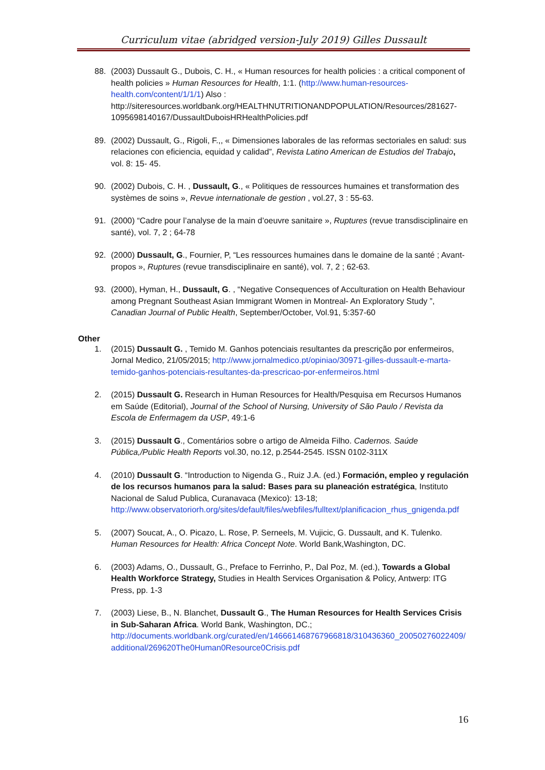Curriculum vitae (abridged version-July 2019) Gilles Dussault
88. (2003) Dussault G., Dubois, C. H., « Human resources for health policies : a critical component of health policies » Human Resources for Health, 1:1. (http://www.human-resources-health.com/content/1/1/1) Also : http://siteresources.worldbank.org/HEALTHNUTRITIONANDPOPULATION/Resources/281627-1095698140167/DussaultDuboisHRHealthPolicies.pdf
89. (2002) Dussault, G., Rigoli, F.,, « Dimensiones laborales de las reformas sectoriales en salud: sus relaciones con eficiencia, equidad y calidad”, Revista Latino American de Estudios del Trabajo, vol. 8: 15- 45.
90. (2002) Dubois, C. H. , Dussault, G., « Politiques de ressources humaines et transformation des systèmes de soins », Revue internationale de gestion , vol.27, 3 : 55-63.
91. (2000) “Cadre pour l’analyse de la main d’oeuvre sanitaire », Ruptures (revue transdisciplinaire en santé), vol. 7, 2 ; 64-78
92. (2000) Dussault, G., Fournier, P, “Les ressources humaines dans le domaine de la santé ; Avant-propos », Ruptures (revue transdisciplinaire en santé), vol. 7, 2 ; 62-63.
93. (2000), Hyman, H., Dussault, G. , “Negative Consequences of Acculturation on Health Behaviour among Pregnant Southeast Asian Immigrant Women in Montreal- An Exploratory Study ”, Canadian Journal of Public Health, September/October, Vol.91, 5:357-60
Other
1. (2015) Dussault G. , Temido M. Ganhos potenciais resultantes da prescrição por enfermeiros, Jornal Medico, 21/05/2015; http://www.jornalmedico.pt/opiniao/30971-gilles-dussault-e-marta-temido-ganhos-potenciais-resultantes-da-prescricao-por-enfermeiros.html
2. (2015) Dussault G. Research in Human Resources for Health/Pesquisa em Recursos Humanos em Saúde (Editorial), Journal of the School of Nursing, University of São Paulo / Revista da Escola de Enfermagem da USP, 49:1-6
3. (2015) Dussault G., Comentários sobre o artigo de Almeida Filho. Cadernos. Saúde Pública,/Public Health Reports vol.30, no.12, p.2544-2545. ISSN 0102-311X
4. (2010) Dussault G. “Introduction to Nigenda G., Ruiz J.A. (ed.) Formación, empleo y regulación de los recursos humanos para la salud: Bases para su planeación estratégica, Instituto Nacional de Salud Publica, Curanavaca (Mexico): 13-18; http://www.observatoriorh.org/sites/default/files/webfiles/fulltext/planificacion_rhus_gnigenda.pdf
5. (2007) Soucat, A., O. Picazo, L. Rose, P. Serneels, M. Vujicic, G. Dussault, and K. Tulenko. Human Resources for Health: Africa Concept Note. World Bank,Washington, DC.
6. (2003) Adams, O., Dussault, G., Preface to Ferrinho, P., Dal Poz, M. (ed.), Towards a Global Health Workforce Strategy, Studies in Health Services Organisation & Policy, Antwerp: ITG Press, pp. 1-3
7. (2003) Liese, B., N. Blanchet, Dussault G., The Human Resources for Health Services Crisis in Sub-Saharan Africa. World Bank, Washington, DC.; http://documents.worldbank.org/curated/en/146661468767966818/310436360_20050276022409/ additional/269620The0Human0Resource0Crisis.pdf
16